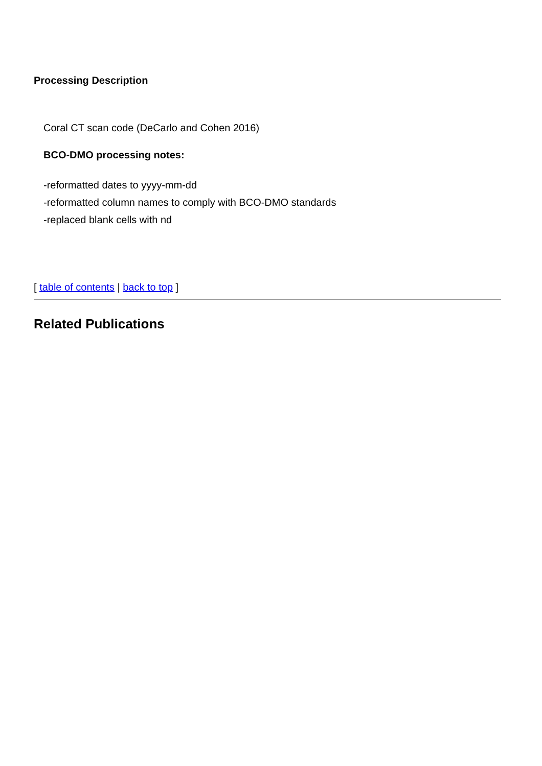Processing Description
Coral CT scan code (DeCarlo and Cohen 2016)
BCO-DMO processing notes:
-reformatted dates to yyyy-mm-dd
-reformatted column names to comply with BCO-DMO standards
-replaced blank cells with nd
[ table of contents | back to top ]
Related Publications